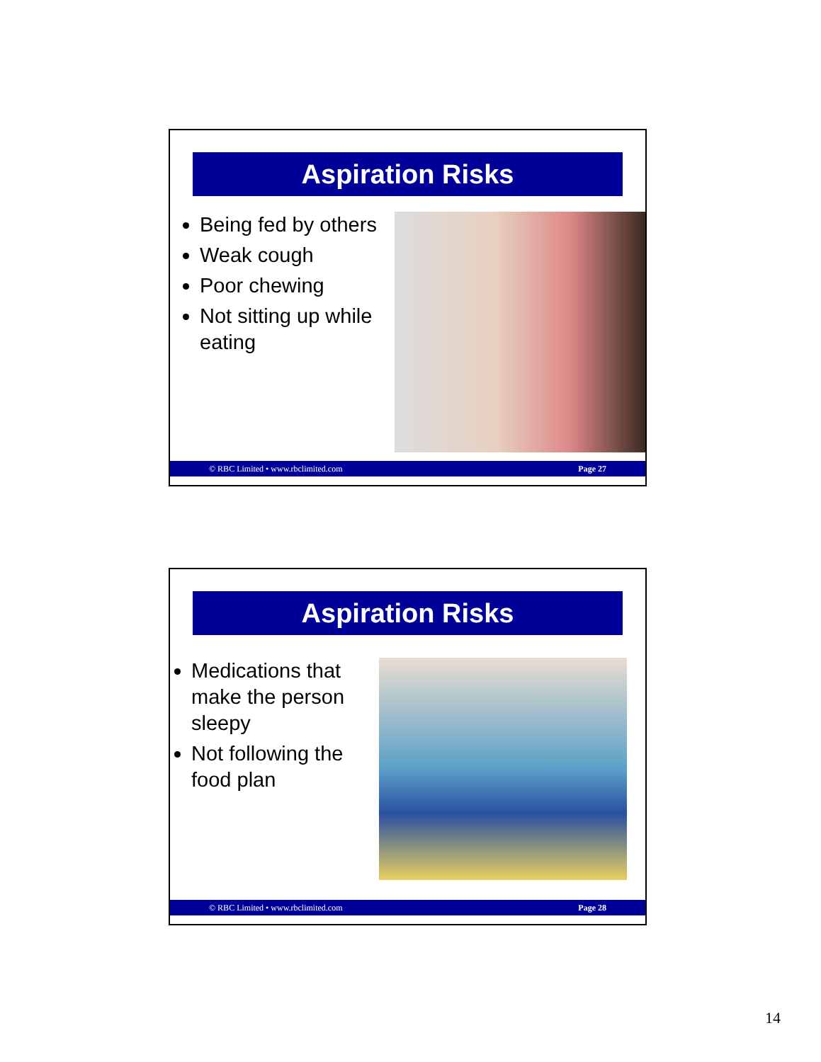Aspiration Risks
Being fed by others
Weak cough
Poor chewing
Not sitting up while eating
© RBC Limited • www.rbclimited.com Page 27
Aspiration Risks
Medications that make the person sleepy
Not following the food plan
© RBC Limited • www.rbclimited.com Page 28
14